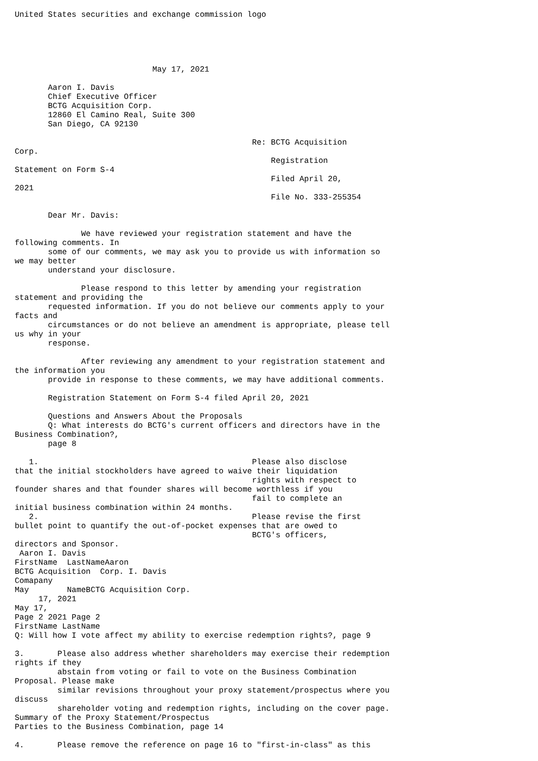United States securities and exchange commission logo





                             May 17, 2021

       Aaron I. Davis
       Chief Executive Officer
       BCTG Acquisition Corp.
       12860 El Camino Real, Suite 300
       San Diego, CA 92130

                                                  Re: BCTG Acquisition
Corp.
                                                      Registration
Statement on Form S-4
                                                      Filed April 20,
2021
                                                      File No. 333-255354

       Dear Mr. Davis:

              We have reviewed your registration statement and have the
following comments. In
       some of our comments, we may ask you to provide us with information so
we may better
       understand your disclosure.

              Please respond to this letter by amending your registration
statement and providing the
       requested information. If you do not believe our comments apply to your
facts and
       circumstances or do not believe an amendment is appropriate, please tell
us why in your
       response.

              After reviewing any amendment to your registration statement and
the information you
       provide in response to these comments, we may have additional comments.

       Registration Statement on Form S-4 filed April 20, 2021

       Questions and Answers About the Proposals
       Q: What interests do BCTG's current officers and directors have in the
Business Combination?,
       page 8

   1.                                             Please also disclose
that the initial stockholders have agreed to waive their liquidation
                                                  rights with respect to
founder shares and that founder shares will become worthless if you
                                                  fail to complete an
initial business combination within 24 months.
   2.                                             Please revise the first
bullet point to quantify the out-of-pocket expenses that are owed to
                                                  BCTG's officers,
directors and Sponsor.
 Aaron I. Davis
FirstName  LastNameAaron
BCTG Acquisition  Corp. I. Davis
Comapany
May        NameBCTG Acquisition Corp.
     17, 2021
May 17,
Page 2 2021 Page 2
FirstName LastName
Q: Will how I vote affect my ability to exercise redemption rights?, page 9

3.       Please also address whether shareholders may exercise their redemption
rights if they
         abstain from voting or fail to vote on the Business Combination
Proposal. Please make
         similar revisions throughout your proxy statement/prospectus where you
discuss
         shareholder voting and redemption rights, including on the cover page.
Summary of the Proxy Statement/Prospectus
Parties to the Business Combination, page 14

4.       Please remove the reference on page 16 to "first-in-class" as this